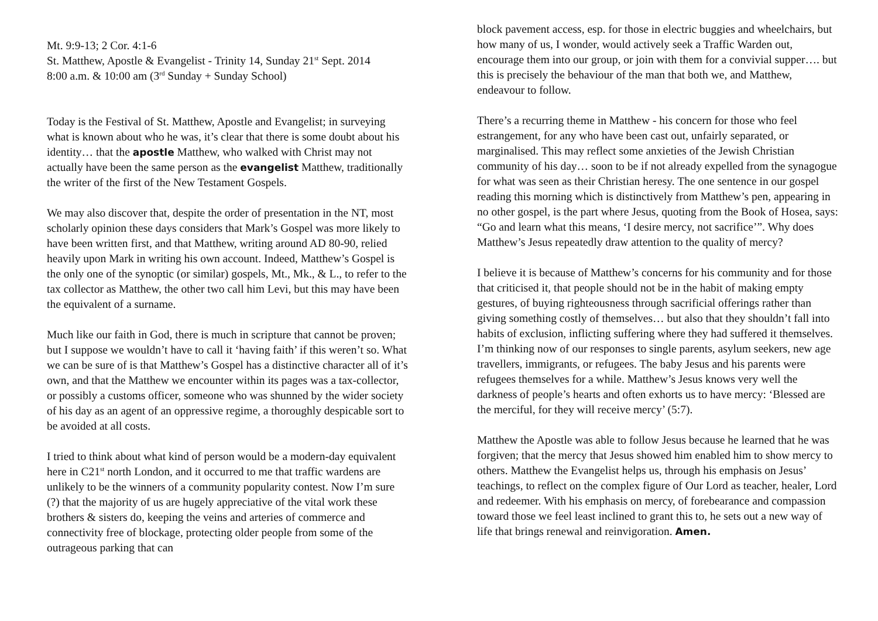Mt. 9:9-13; 2 Cor. 4:1-6
St. Matthew, Apostle & Evangelist - Trinity 14, Sunday 21<sup>st</sup> Sept. 2014
8:00 a.m. & 10:00 am (3<sup>rd</sup> Sunday + Sunday School)
Today is the Festival of St. Matthew, Apostle and Evangelist; in surveying what is known about who he was, it’s clear that there is some doubt about his identity… that the apostle Matthew, who walked with Christ may not actually have been the same person as the evangelist Matthew, traditionally the writer of the first of the New Testament Gospels.
We may also discover that, despite the order of presentation in the NT, most scholarly opinion these days considers that Mark’s Gospel was more likely to have been written first, and that Matthew, writing around AD 80-90, relied heavily upon Mark in writing his own account. Indeed, Matthew’s Gospel is the only one of the synoptic (or similar) gospels, Mt., Mk., & L., to refer to the tax collector as Matthew, the other two call him Levi, but this may have been the equivalent of a surname.
Much like our faith in God, there is much in scripture that cannot be proven; but I suppose we wouldn’t have to call it ‘having faith’ if this weren’t so. What we can be sure of is that Matthew’s Gospel has a distinctive character all of it’s own, and that the Matthew we encounter within its pages was a tax-collector, or possibly a customs officer, someone who was shunned by the wider society of his day as an agent of an oppressive regime, a thoroughly despicable sort to be avoided at all costs.
I tried to think about what kind of person would be a modern-day equivalent here in C21<sup>st</sup> north London, and it occurred to me that traffic wardens are unlikely to be the winners of a community popularity contest. Now I’m sure (?) that the majority of us are hugely appreciative of the vital work these brothers & sisters do, keeping the veins and arteries of commerce and connectivity free of blockage, protecting older people from some of the outrageous parking that can
block pavement access, esp. for those in electric buggies and wheelchairs, but how many of us, I wonder, would actively seek a Traffic Warden out, encourage them into our group, or join with them for a convivial supper…. but this is precisely the behaviour of the man that both we, and Matthew, endeavour to follow.
There’s a recurring theme in Matthew - his concern for those who feel estrangement, for any who have been cast out, unfairly separated, or marginalised. This may reflect some anxieties of the Jewish Christian community of his day… soon to be if not already expelled from the synagogue for what was seen as their Christian heresy. The one sentence in our gospel reading this morning which is distinctively from Matthew’s pen, appearing in no other gospel, is the part where Jesus, quoting from the Book of Hosea, says: “Go and learn what this means, ‘I desire mercy, not sacrifice’”. Why does Matthew’s Jesus repeatedly draw attention to the quality of mercy?
I believe it is because of Matthew’s concerns for his community and for those that criticised it, that people should not be in the habit of making empty gestures, of buying righteousness through sacrificial offerings rather than giving something costly of themselves… but also that they shouldn’t fall into habits of exclusion, inflicting suffering where they had suffered it themselves. I’m thinking now of our responses to single parents, asylum seekers, new age travellers, immigrants, or refugees. The baby Jesus and his parents were refugees themselves for a while. Matthew’s Jesus knows very well the darkness of people’s hearts and often exhorts us to have mercy: ‘Blessed are the merciful, for they will receive mercy’ (5:7).
Matthew the Apostle was able to follow Jesus because he learned that he was forgiven; that the mercy that Jesus showed him enabled him to show mercy to others. Matthew the Evangelist helps us, through his emphasis on Jesus’ teachings, to reflect on the complex figure of Our Lord as teacher, healer, Lord and redeemer. With his emphasis on mercy, of forebearance and compassion toward those we feel least inclined to grant this to, he sets out a new way of life that brings renewal and reinvigoration. Amen.